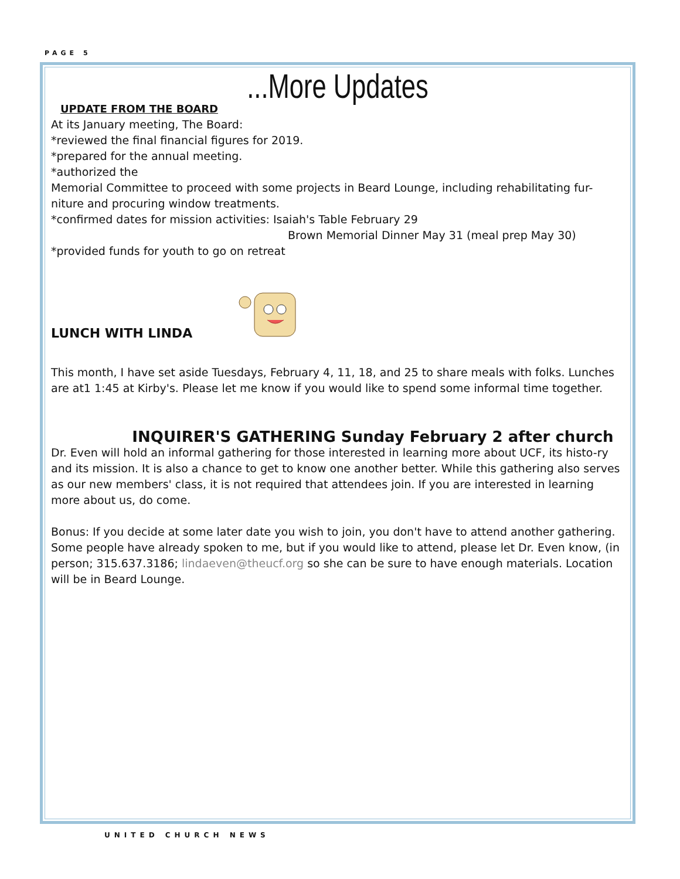PAGE 5
...More Updates
UPDATE FROM THE BOARD
At its January meeting, The Board:
*reviewed the final financial figures for 2019.
*prepared for the annual meeting.
*authorized the
Memorial Committee to proceed with some projects in Beard Lounge, including rehabilitating fur-niture and procuring window treatments.
*confirmed dates for mission activities: Isaiah's Table February 29
Brown Memorial Dinner May 31 (meal prep May 30)
*provided funds for youth to go on retreat
LUNCH WITH LINDA
This month, I have set aside Tuesdays, February 4, 11, 18, and 25 to share meals with folks. Lunches are at1 1:45 at Kirby's. Please let me know if you would like to spend some informal time together.
INQUIRER'S GATHERING Sunday February 2 after church
Dr. Even will hold an informal gathering for those interested in learning more about UCF, its histo-ry and its mission. It is also a chance to get to know one another better. While this gathering also serves as our new members' class, it is not required that attendees join. If you are interested in learning more about us, do come.
Bonus: If you decide at some later date you wish to join, you don't have to attend another gathering. Some people have already spoken to me, but if you would like to attend, please let Dr. Even know, (in person; 315.637.3186; lindaeven@theucf.org so she can be sure to have enough materials. Location will be in Beard Lounge.
UNITED CHURCH NEWS